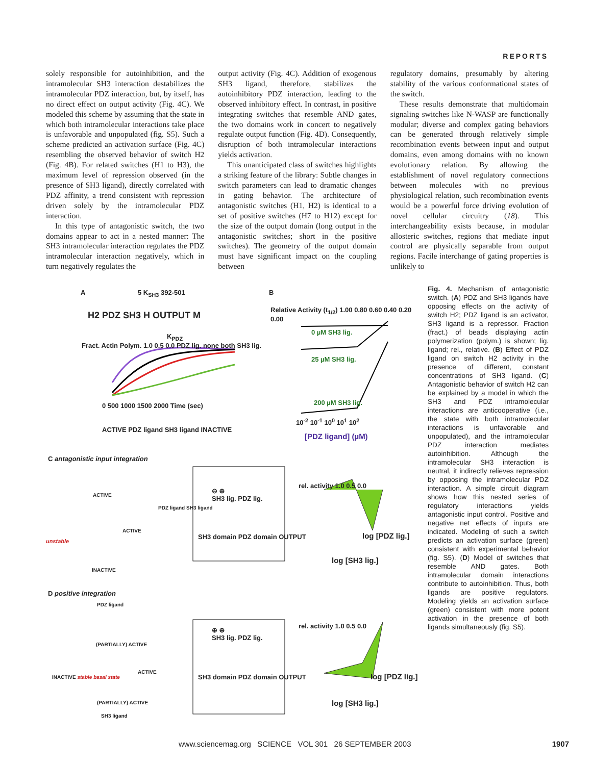REPORTS
solely responsible for autoinhibition, and the intramolecular SH3 interaction destabilizes the intramolecular PDZ interaction, but, by itself, has no direct effect on output activity (Fig. 4C). We modeled this scheme by assuming that the state in which both intramolecular interactions take place is unfavorable and unpopulated (fig. S5). Such a scheme predicted an activation surface (Fig. 4C) resembling the observed behavior of switch H2 (Fig. 4B). For related switches (H1 to H3), the maximum level of repression observed (in the presence of SH3 ligand), directly correlated with PDZ affinity, a trend consistent with repression driven solely by the intramolecular PDZ interaction.
In this type of antagonistic switch, the two domains appear to act in a nested manner: The SH3 intramolecular interaction regulates the PDZ intramolecular interaction negatively, which in turn negatively regulates the
output activity (Fig. 4C). Addition of exogenous SH3 ligand, therefore, stabilizes the autoinhibitory PDZ interaction, leading to the observed inhibitory effect. In contrast, in positive integrating switches that resemble AND gates, the two domains work in concert to negatively regulate output function (Fig. 4D). Consequently, disruption of both intramolecular interactions yields activation.
This unanticipated class of switches highlights a striking feature of the library: Subtle changes in switch parameters can lead to dramatic changes in gating behavior. The architecture of antagonistic switches (H1, H2) is identical to a set of positive switches (H7 to H12) except for the size of the output domain (long output in the antagonistic switches; short in the positive switches). The geometry of the output domain must have significant impact on the coupling between
regulatory domains, presumably by altering stability of the various conformational states of the switch.
These results demonstrate that multidomain signaling switches like N-WASP are functionally modular; diverse and complex gating behaviors can be generated through relatively simple recombination events between input and output domains, even among domains with no known evolutionary relation. By allowing the establishment of novel regulatory connections between molecules with no previous physiological relation, such recombination events would be a powerful force driving evolution of novel cellular circuitry (18). This interchangeability exists because, in modular allosteric switches, regions that mediate input control are physically separable from output regions. Facile interchange of gating properties is unlikely to
A
H2 PDZ SH3 H OUTPUT M
5 K<sub>SH3</sub> 392-501
K<sub>PDZ</sub>
Fract. Actin Polym. 1.0 0.5 0.0 PDZ lig. none both SH3 lig.
0 500 1000 1500 2000 Time (sec)
ACTIVE PDZ ligand SH3 ligand INACTIVE
B
Relative Activity (t<sub>1/2</sub>) 1.00 0.80 0.60 0.40 0.20 0.00
0 µM SH3 lig.
25 µM SH3 lig.
200 µM SH3 lig.
10<sup>-2</sup> 10<sup>-1</sup> 10<sup>0</sup> 10<sup>1</sup> 10<sup>2</sup>
[PDZ ligand] (µM)
C antagonistic input integration
ACTIVE
ACTIVE
unstable
INACTIVE
PDZ ligand SH3 ligand
⊖ ⊕
SH3 lig. PDZ lig.
SH3 domain PDZ domain OUTPUT
rel. activity 1.0 0.5 0.0
log [PDZ lig.]
log [SH3 lig.]
D positive integration
PDZ ligand
(PARTIALLY) ACTIVE
ACTIVE
INACTIVE stable basal state
(PARTIALLY) ACTIVE
SH3 ligand
⊕ ⊕
SH3 lig. PDZ lig.
SH3 domain PDZ domain OUTPUT
rel. activity 1.0 0.5 0.0
log [PDZ lig.]
log [SH3 lig.]
Fig. 4. Mechanism of antagonistic switch. (A) PDZ and SH3 ligands have opposing effects on the activity of switch H2; PDZ ligand is an activator, SH3 ligand is a repressor. Fraction (fract.) of beads displaying actin polymerization (polym.) is shown; lig. ligand; rel., relative. (B) Effect of PDZ ligand on switch H2 activity in the presence of different, constant concentrations of SH3 ligand. (C) Antagonistic behavior of switch H2 can be explained by a model in which the SH3 and PDZ intramolecular interactions are anticooperative (i.e., the state with both intramolecular interactions is unfavorable and unpopulated), and the intramolecular PDZ interaction mediates autoinhibition. Although the intramolecular SH3 interaction is neutral, it indirectly relieves repression by opposing the intramolecular PDZ interaction. A simple circuit diagram shows how this nested series of regulatory interactions yields antagonistic input control. Positive and negative net effects of inputs are indicated. Modeling of such a switch predicts an activation surface (green) consistent with experimental behavior (fig. S5). (D) Model of switches that resemble AND gates. Both intramolecular domain interactions contribute to autoinhibition. Thus, both ligands are positive regulators. Modeling yields an activation surface (green) consistent with more potent activation in the presence of both ligands simultaneously (fig. S5).
www.sciencemag.org SCIENCE VOL 301 26 SEPTEMBER 2003 1907